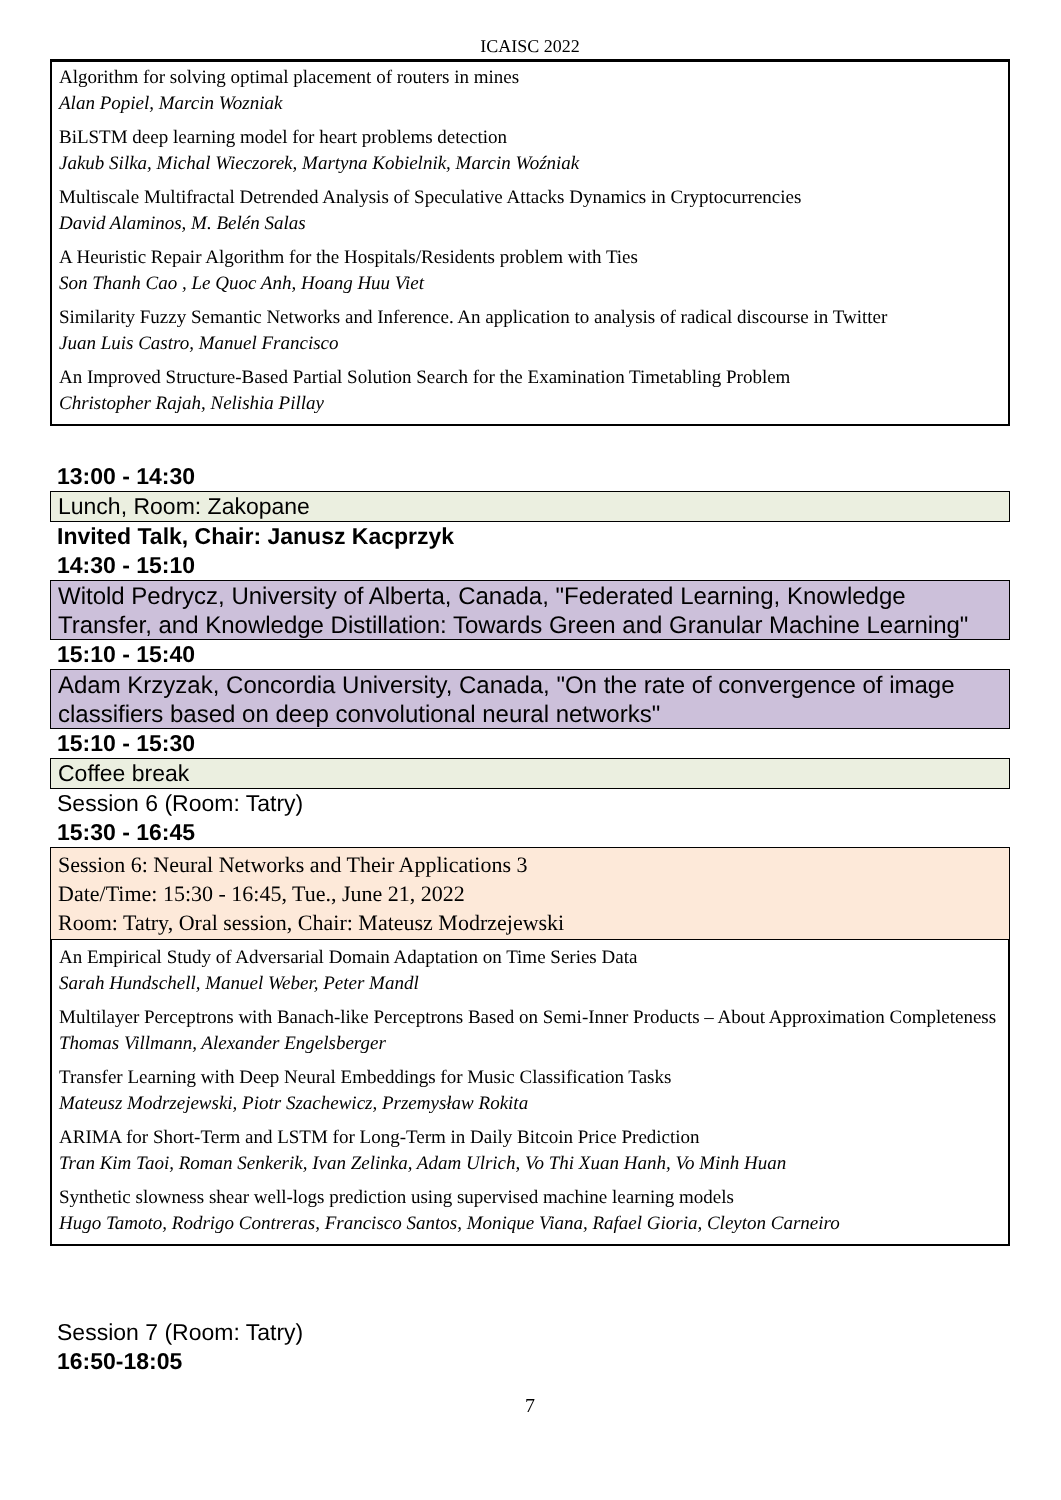ICAISC 2022
Algorithm for solving optimal placement of routers in mines
Alan Popiel, Marcin Wozniak
BiLSTM deep learning model for heart problems detection
Jakub Silka, Michal Wieczorek, Martyna Kobielnik, Marcin Woźniak
Multiscale Multifractal Detrended Analysis of Speculative Attacks Dynamics in Cryptocurrencies
David Alaminos, M. Belén Salas
A Heuristic Repair Algorithm for the Hospitals/Residents problem with Ties
Son Thanh Cao , Le Quoc Anh, Hoang Huu Viet
Similarity Fuzzy Semantic Networks and Inference. An application to analysis of radical discourse in Twitter
Juan Luis Castro, Manuel Francisco
An Improved Structure-Based Partial Solution Search for the Examination Timetabling Problem
Christopher Rajah, Nelishia Pillay
13:00 - 14:30
Lunch, Room: Zakopane
Invited Talk, Chair: Janusz Kacprzyk
14:30 - 15:10
Witold Pedrycz, University of Alberta, Canada, "Federated Learning, Knowledge Transfer, and Knowledge Distillation: Towards Green and Granular Machine Learning"
15:10 - 15:40
Adam Krzyzak, Concordia University, Canada, "On the rate of convergence of image classifiers based on deep convolutional neural networks"
15:10 - 15:30
Coffee break
Session 6 (Room: Tatry)
15:30 - 16:45
Session 6: Neural Networks and Their Applications 3
Date/Time: 15:30 - 16:45, Tue., June 21, 2022
Room: Tatry, Oral session, Chair: Mateusz Modrzejewski
An Empirical Study of Adversarial Domain Adaptation on Time Series Data
Sarah Hundschell, Manuel Weber, Peter Mandl
Multilayer Perceptrons with Banach-like Perceptrons Based on Semi-Inner Products – About Approximation Completeness
Thomas Villmann, Alexander Engelsberger
Transfer Learning with Deep Neural Embeddings for Music Classification Tasks
Mateusz Modrzejewski, Piotr Szachewicz, Przemysław Rokita
ARIMA for Short-Term and LSTM for Long-Term in Daily Bitcoin Price Prediction
Tran Kim Taoi, Roman Senkerik, Ivan Zelinka, Adam Ulrich, Vo Thi Xuan Hanh, Vo Minh Huan
Synthetic slowness shear well-logs prediction using supervised machine learning models
Hugo Tamoto, Rodrigo Contreras, Francisco Santos, Monique Viana, Rafael Gioria, Cleyton Carneiro
Session 7 (Room: Tatry)
16:50-18:05
7